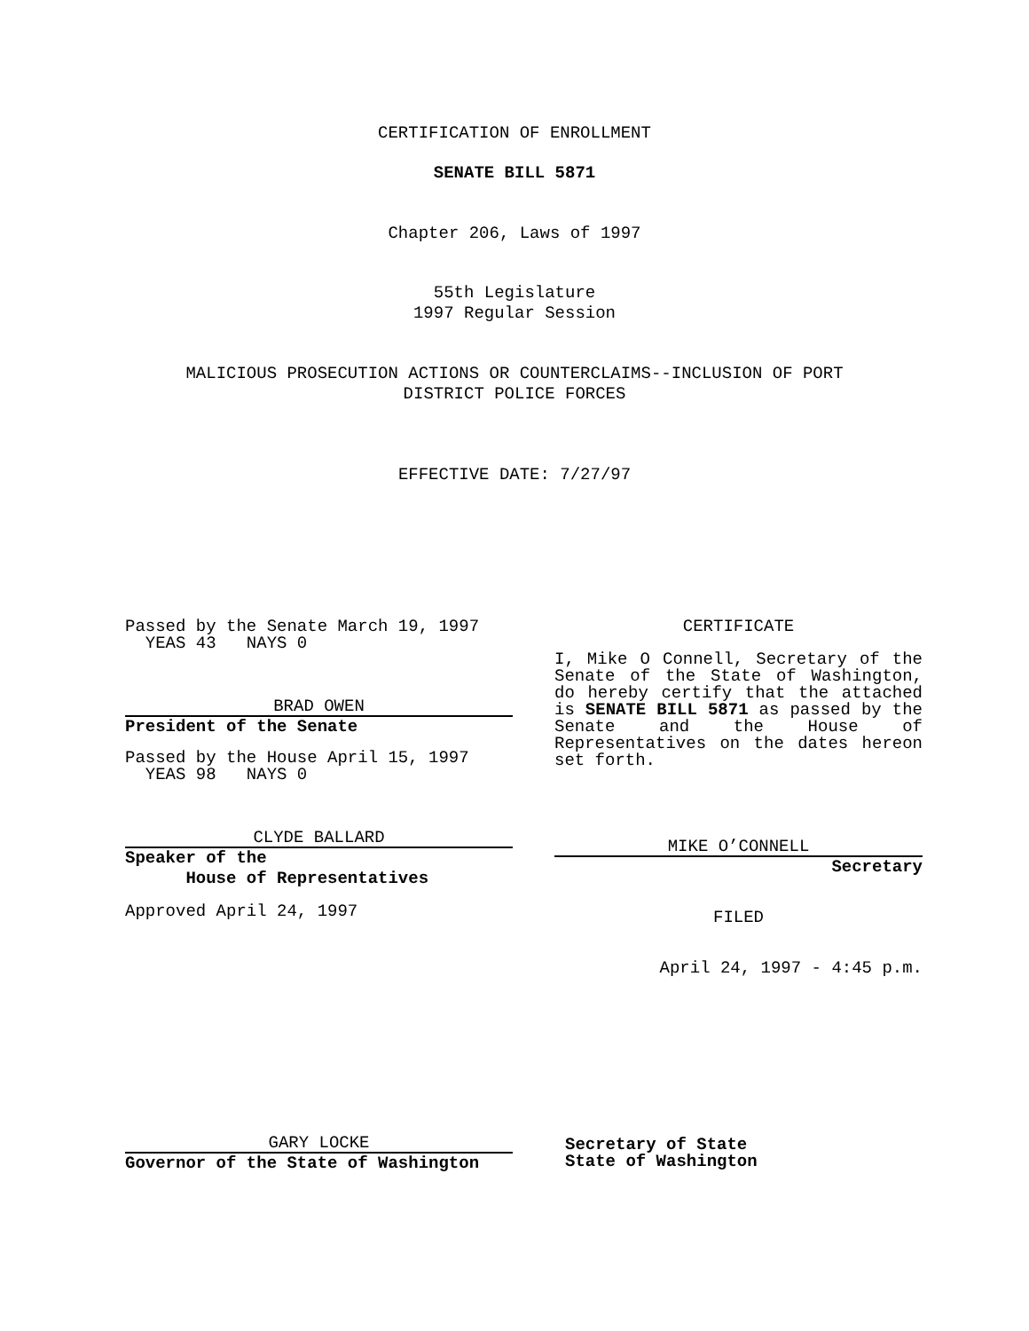CERTIFICATION OF ENROLLMENT
SENATE BILL 5871
Chapter 206, Laws of 1997
55th Legislature
1997 Regular Session
MALICIOUS PROSECUTION ACTIONS OR COUNTERCLAIMS--INCLUSION OF PORT
DISTRICT POLICE FORCES
EFFECTIVE DATE: 7/27/97
Passed by the Senate March 19, 1997
YEAS 43 NAYS 0
BRAD OWEN
President of the Senate
Passed by the House April 15, 1997
YEAS 98 NAYS 0
CLYDE BALLARD
Speaker of the
House of Representatives
Approved April 24, 1997
GARY LOCKE
Governor of the State of Washington
CERTIFICATE
I, Mike O Connell, Secretary of the Senate of the State of Washington, do hereby certify that the attached is SENATE BILL 5871 as passed by the Senate and the House of Representatives on the dates hereon set forth.
MIKE O’CONNELL
Secretary
FILED
April 24, 1997 - 4:45 p.m.
Secretary of State
State of Washington